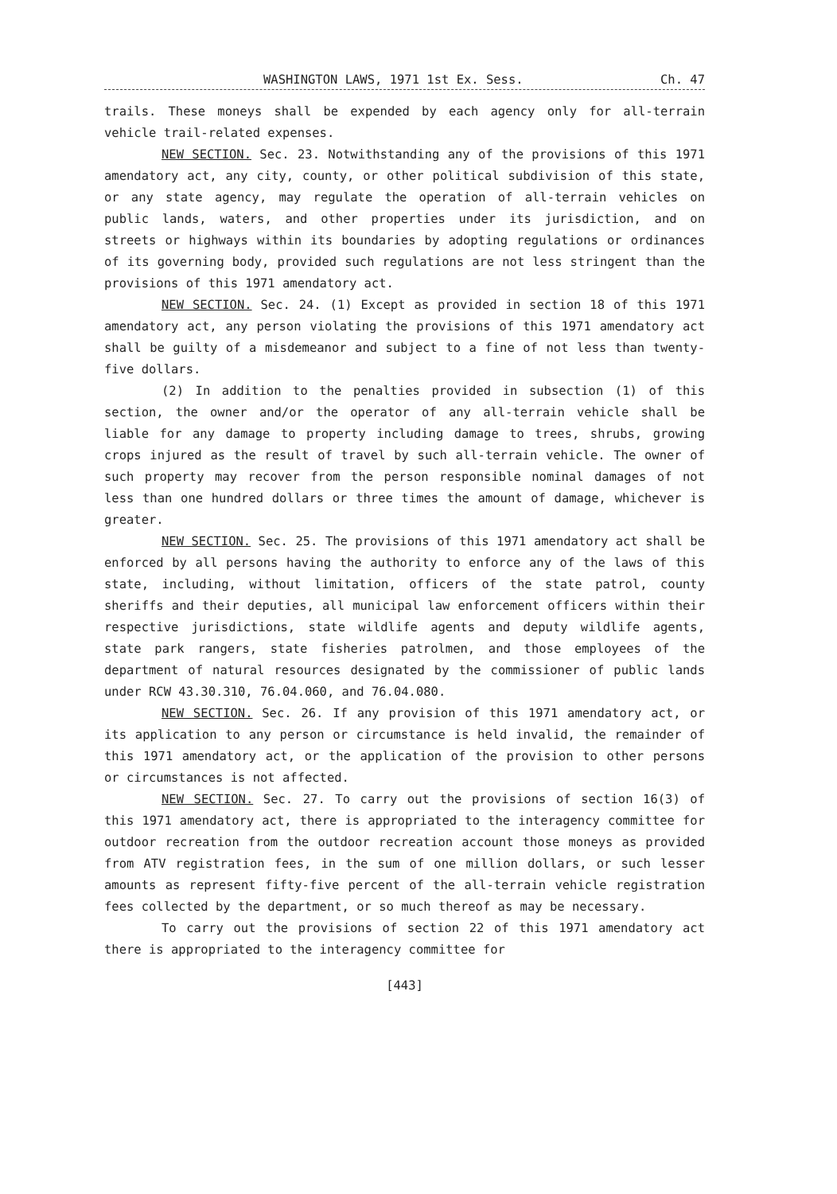WASHINGTON LAWS, 1971 1st Ex. Sess. Ch. 47
trails. These moneys shall be expended by each agency only for all-terrain vehicle trail-related expenses.
NEW SECTION. Sec. 23. Notwithstanding any of the provisions of this 1971 amendatory act, any city, county, or other political subdivision of this state, or any state agency, may regulate the operation of all-terrain vehicles on public lands, waters, and other properties under its jurisdiction, and on streets or highways within its boundaries by adopting regulations or ordinances of its governing body, provided such regulations are not less stringent than the provisions of this 1971 amendatory act.
NEW SECTION. Sec. 24. (1) Except as provided in section 18 of this 1971 amendatory act, any person violating the provisions of this 1971 amendatory act shall be guilty of a misdemeanor and subject to a fine of not less than twenty-five dollars.
(2) In addition to the penalties provided in subsection (1) of this section, the owner and/or the operator of any all-terrain vehicle shall be liable for any damage to property including damage to trees, shrubs, growing crops injured as the result of travel by such all-terrain vehicle. The owner of such property may recover from the person responsible nominal damages of not less than one hundred dollars or three times the amount of damage, whichever is greater.
NEW SECTION. Sec. 25. The provisions of this 1971 amendatory act shall be enforced by all persons having the authority to enforce any of the laws of this state, including, without limitation, officers of the state patrol, county sheriffs and their deputies, all municipal law enforcement officers within their respective jurisdictions, state wildlife agents and deputy wildlife agents, state park rangers, state fisheries patrolmen, and those employees of the department of natural resources designated by the commissioner of public lands under RCW 43.30.310, 76.04.060, and 76.04.080.
NEW SECTION. Sec. 26. If any provision of this 1971 amendatory act, or its application to any person or circumstance is held invalid, the remainder of this 1971 amendatory act, or the application of the provision to other persons or circumstances is not affected.
NEW SECTION. Sec. 27. To carry out the provisions of section 16(3) of this 1971 amendatory act, there is appropriated to the interagency committee for outdoor recreation from the outdoor recreation account those moneys as provided from ATV registration fees, in the sum of one million dollars, or such lesser amounts as represent fifty-five percent of the all-terrain vehicle registration fees collected by the department, or so much thereof as may be necessary.
To carry out the provisions of section 22 of this 1971 amendatory act there is appropriated to the interagency committee for
[443]